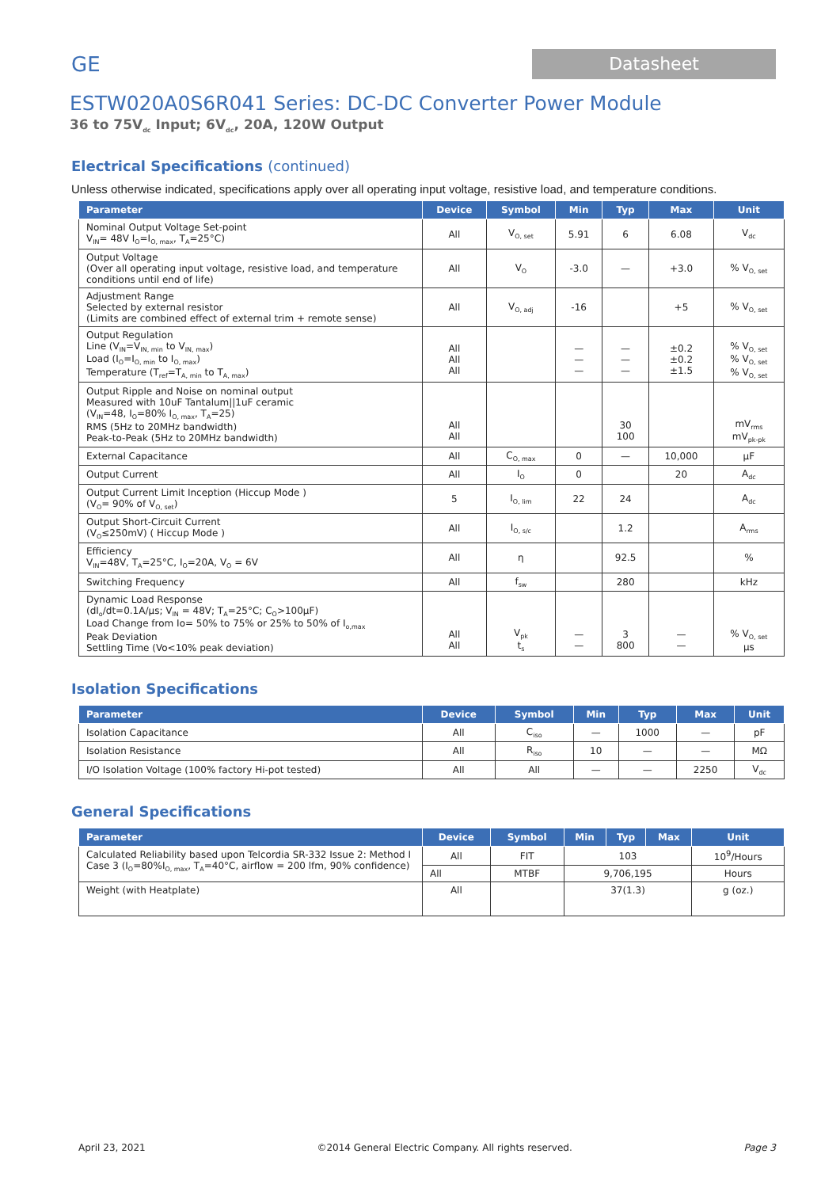GE
Datasheet
ESTW020A0S6R041 Series: DC-DC Converter Power Module
36 to 75V<sub>dc</sub> Input; 6V<sub>dc</sub>, 20A, 120W Output
Electrical Specifications (continued)
Unless otherwise indicated, specifications apply over all operating input voltage, resistive load, and temperature conditions.
| Parameter | Device | Symbol | Min | Typ | Max | Unit |
| --- | --- | --- | --- | --- | --- | --- |
| Nominal Output Voltage Set-point V<sub>IN</sub>= 48V I<sub>O</sub>=I<sub>O, max</sub>, T<sub>A</sub>=25°C) | All | V<sub>O, set</sub> | 5.91 | 6 | 6.08 | V<sub>dc</sub> |
| Output Voltage (Over all operating input voltage, resistive load, and temperature conditions until end of life) | All | V<sub>O</sub> | -3.0 | — | +3.0 | % V<sub>O, set</sub> |
| Adjustment Range Selected by external resistor (Limits are combined effect of external trim + remote sense) | All | V<sub>O, adj</sub> | -16 | | +5 | % V<sub>O, set</sub> |
| Output Regulation Line (V<sub>IN</sub>=V<sub>IN, min</sub> to V<sub>IN, max</sub>) Load (I<sub>O</sub>=I<sub>O, min</sub> to I<sub>O, max</sub>) Temperature (T<sub>ref</sub>=T<sub>A, min</sub> to T<sub>A, max</sub>) | All All All | | — — — | — — — | ±0.2 ±0.2 ±1.5 | % V<sub>O, set</sub> % V<sub>O, set</sub> % V<sub>O, set</sub> |
| Output Ripple and Noise on nominal output Measured with 10uF Tantalum//1uF ceramic (V<sub>IN</sub>=48, I<sub>O</sub>=80% I<sub>O, max</sub>, T<sub>A</sub>=25) RMS (5Hz to 20MHz bandwidth) Peak-to-Peak (5Hz to 20MHz bandwidth) | All All | | | 30 100 | | mV<sub>rms</sub> mV<sub>pk-pk</sub> |
| External Capacitance | All | C<sub>O, max</sub> | 0 | — | 10,000 | μF |
| Output Current | All | I<sub>O</sub> | 0 | | 20 | A<sub>dc</sub> |
| Output Current Limit Inception (Hiccup Mode ) (V<sub>O</sub>= 90% of V<sub>O, set</sub>) | 5 | I<sub>O, lim</sub> | 22 | 24 | | A<sub>dc</sub> |
| Output Short-Circuit Current (V<sub>O</sub>≤250mV) ( Hiccup Mode ) | All | I<sub>O, s/c</sub> | | 1.2 | | A<sub>rms</sub> |
| Efficiency V<sub>IN</sub>=48V, T<sub>A</sub>=25°C, I<sub>O</sub>=20A, V<sub>O</sub> = 6V | All | η | | 92.5 | | % |
| Switching Frequency | All | f<sub>sw</sub> | | 280 | | kHz |
| Dynamic Load Response (dI<sub>o</sub>/dt=0.1A/μs; V<sub>IN</sub> = 48V; T<sub>A</sub>=25°C; C<sub>O</sub>>100μF) Load Change from Io= 50% to 75% or 25% to 50% of I<sub>o,max</sub> Peak Deviation Settling Time (Vo<10% peak deviation) | All All | V<sub>pk</sub> t<sub>s</sub> | — — | 3 800 | — — | % V<sub>O, set</sub> μs |
Isolation Specifications
| Parameter | Device | Symbol | Min | Typ | Max | Unit |
| --- | --- | --- | --- | --- | --- | --- |
| Isolation Capacitance | All | C<sub>iso</sub> | — | 1000 | — | pF |
| Isolation Resistance | All | R<sub>iso</sub> | 10 | — | — | MΩ |
| I/O Isolation Voltage (100% factory Hi-pot tested) | All | All | — | — | 2250 | V<sub>dc</sub> |
General Specifications
| Parameter | Device | Symbol | Min | Typ | Max | Unit |
| --- | --- | --- | --- | --- | --- | --- |
| Calculated Reliability based upon Telcordia SR-332 Issue 2: Method I Case 3 (I<sub>O</sub>=80%I<sub>O, max</sub>, T<sub>A</sub>=40°C, airflow = 200 lfm, 90% confidence) | All | FIT | 103 | | | 10<sup>9</sup>/Hours |
| | All | MTBF | 9,706,195 | | | Hours |
| Weight (with Heatplate) | All | | 37(1.3) | | | g (oz.) |
April 23, 2021 ©2014 General Electric Company. All rights reserved. Page 3